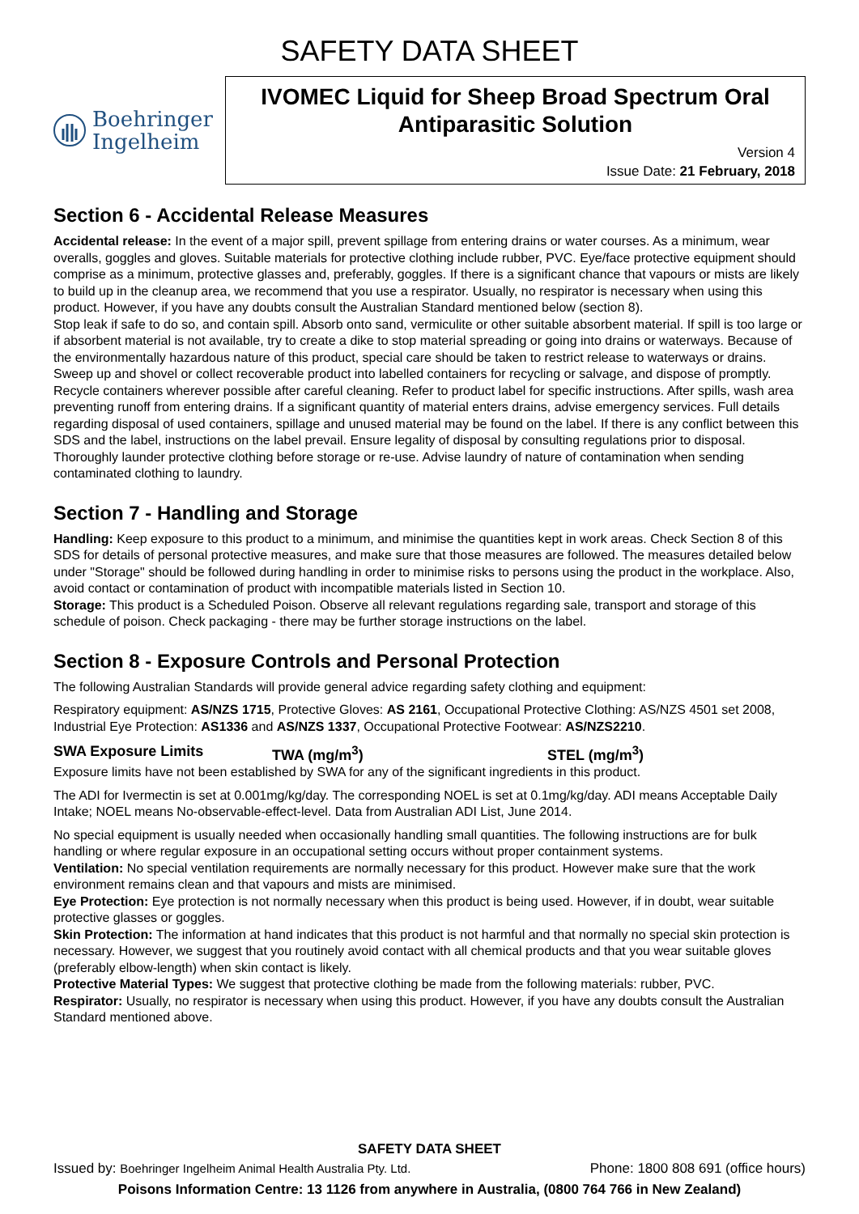SAFETY DATA SHEET
Boehringer
Ingelheim
IVOMEC Liquid for Sheep Broad Spectrum Oral Antiparasitic Solution
Version 4
Issue Date: 21 February, 2018
Section 6 - Accidental Release Measures
Accidental release: In the event of a major spill, prevent spillage from entering drains or water courses. As a minimum, wear overalls, goggles and gloves. Suitable materials for protective clothing include rubber, PVC. Eye/face protective equipment should comprise as a minimum, protective glasses and, preferably, goggles. If there is a significant chance that vapours or mists are likely to build up in the cleanup area, we recommend that you use a respirator. Usually, no respirator is necessary when using this product. However, if you have any doubts consult the Australian Standard mentioned below (section 8).
Stop leak if safe to do so, and contain spill. Absorb onto sand, vermiculite or other suitable absorbent material. If spill is too large or if absorbent material is not available, try to create a dike to stop material spreading or going into drains or waterways. Because of the environmentally hazardous nature of this product, special care should be taken to restrict release to waterways or drains. Sweep up and shovel or collect recoverable product into labelled containers for recycling or salvage, and dispose of promptly. Recycle containers wherever possible after careful cleaning. Refer to product label for specific instructions. After spills, wash area preventing runoff from entering drains. If a significant quantity of material enters drains, advise emergency services. Full details regarding disposal of used containers, spillage and unused material may be found on the label. If there is any conflict between this SDS and the label, instructions on the label prevail. Ensure legality of disposal by consulting regulations prior to disposal. Thoroughly launder protective clothing before storage or re-use. Advise laundry of nature of contamination when sending contaminated clothing to laundry.
Section 7 - Handling and Storage
Handling: Keep exposure to this product to a minimum, and minimise the quantities kept in work areas. Check Section 8 of this SDS for details of personal protective measures, and make sure that those measures are followed. The measures detailed below under "Storage" should be followed during handling in order to minimise risks to persons using the product in the workplace. Also, avoid contact or contamination of product with incompatible materials listed in Section 10.
Storage: This product is a Scheduled Poison. Observe all relevant regulations regarding sale, transport and storage of this schedule of poison. Check packaging - there may be further storage instructions on the label.
Section 8 - Exposure Controls and Personal Protection
The following Australian Standards will provide general advice regarding safety clothing and equipment:
Respiratory equipment: AS/NZS 1715, Protective Gloves: AS 2161, Occupational Protective Clothing: AS/NZS 4501 set 2008, Industrial Eye Protection: AS1336 and AS/NZS 1337, Occupational Protective Footwear: AS/NZS2210.
SWA Exposure Limits TWA (mg/m<sup>3</sup>) STEL (mg/m<sup>3</sup>)
Exposure limits have not been established by SWA for any of the significant ingredients in this product.
The ADI for Ivermectin is set at 0.001mg/kg/day. The corresponding NOEL is set at 0.1mg/kg/day. ADI means Acceptable Daily Intake; NOEL means No-observable-effect-level. Data from Australian ADI List, June 2014.
No special equipment is usually needed when occasionally handling small quantities. The following instructions are for bulk handling or where regular exposure in an occupational setting occurs without proper containment systems.
Ventilation: No special ventilation requirements are normally necessary for this product. However make sure that the work environment remains clean and that vapours and mists are minimised.
Eye Protection: Eye protection is not normally necessary when this product is being used. However, if in doubt, wear suitable protective glasses or goggles.
Skin Protection: The information at hand indicates that this product is not harmful and that normally no special skin protection is necessary. However, we suggest that you routinely avoid contact with all chemical products and that you wear suitable gloves (preferably elbow-length) when skin contact is likely.
Protective Material Types: We suggest that protective clothing be made from the following materials: rubber, PVC.
Respirator: Usually, no respirator is necessary when using this product. However, if you have any doubts consult the Australian Standard mentioned above.
SAFETY DATA SHEET
Issued by: Boehringer Ingelheim Animal Health Australia Pty. Ltd. Phone: 1800 808 691 (office hours)
Poisons Information Centre: 13 1126 from anywhere in Australia, (0800 764 766 in New Zealand)